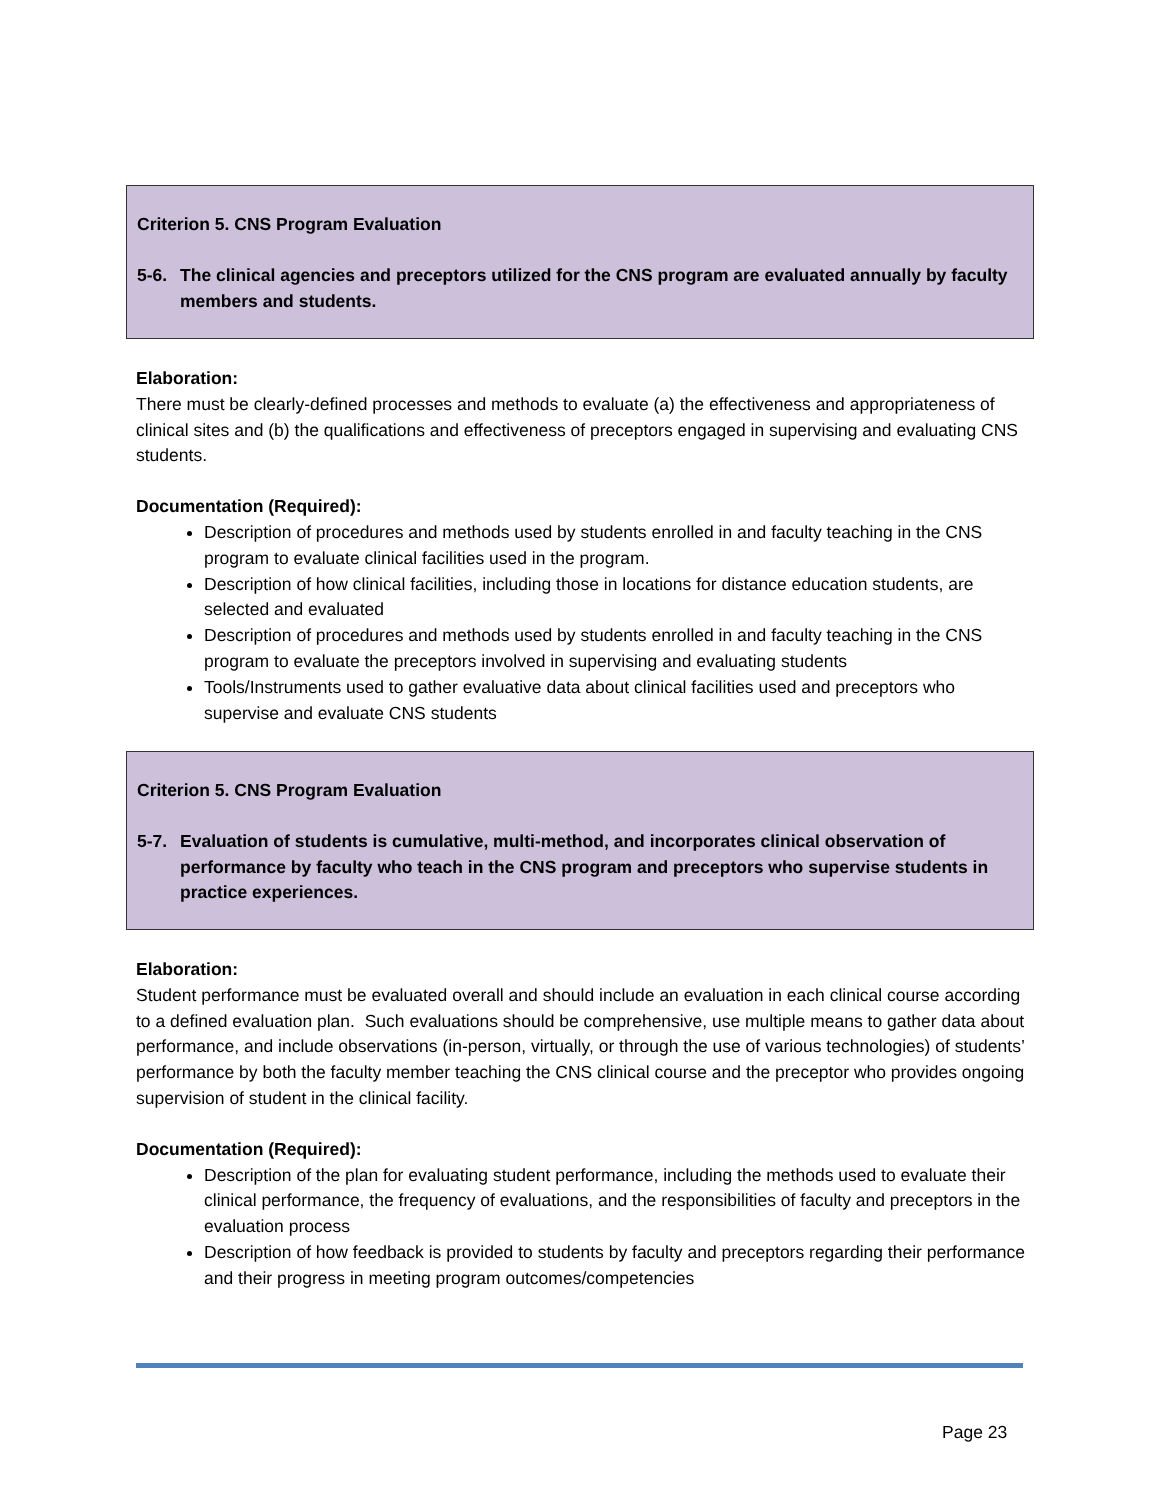Criterion 5. CNS Program Evaluation
5-6. The clinical agencies and preceptors utilized for the CNS program are evaluated annually by faculty members and students.
Elaboration:
There must be clearly-defined processes and methods to evaluate (a) the effectiveness and appropriateness of clinical sites and (b) the qualifications and effectiveness of preceptors engaged in supervising and evaluating CNS students.
Documentation (Required):
Description of procedures and methods used by students enrolled in and faculty teaching in the CNS program to evaluate clinical facilities used in the program.
Description of how clinical facilities, including those in locations for distance education students, are selected and evaluated
Description of procedures and methods used by students enrolled in and faculty teaching in the CNS program to evaluate the preceptors involved in supervising and evaluating students
Tools/Instruments used to gather evaluative data about clinical facilities used and preceptors who supervise and evaluate CNS students
Criterion 5. CNS Program Evaluation
5-7. Evaluation of students is cumulative, multi-method, and incorporates clinical observation of performance by faculty who teach in the CNS program and preceptors who supervise students in practice experiences.
Elaboration:
Student performance must be evaluated overall and should include an evaluation in each clinical course according to a defined evaluation plan. Such evaluations should be comprehensive, use multiple means to gather data about performance, and include observations (in-person, virtually, or through the use of various technologies) of students’ performance by both the faculty member teaching the CNS clinical course and the preceptor who provides ongoing supervision of student in the clinical facility.
Documentation (Required):
Description of the plan for evaluating student performance, including the methods used to evaluate their clinical performance, the frequency of evaluations, and the responsibilities of faculty and preceptors in the evaluation process
Description of how feedback is provided to students by faculty and preceptors regarding their performance and their progress in meeting program outcomes/competencies
Page 23